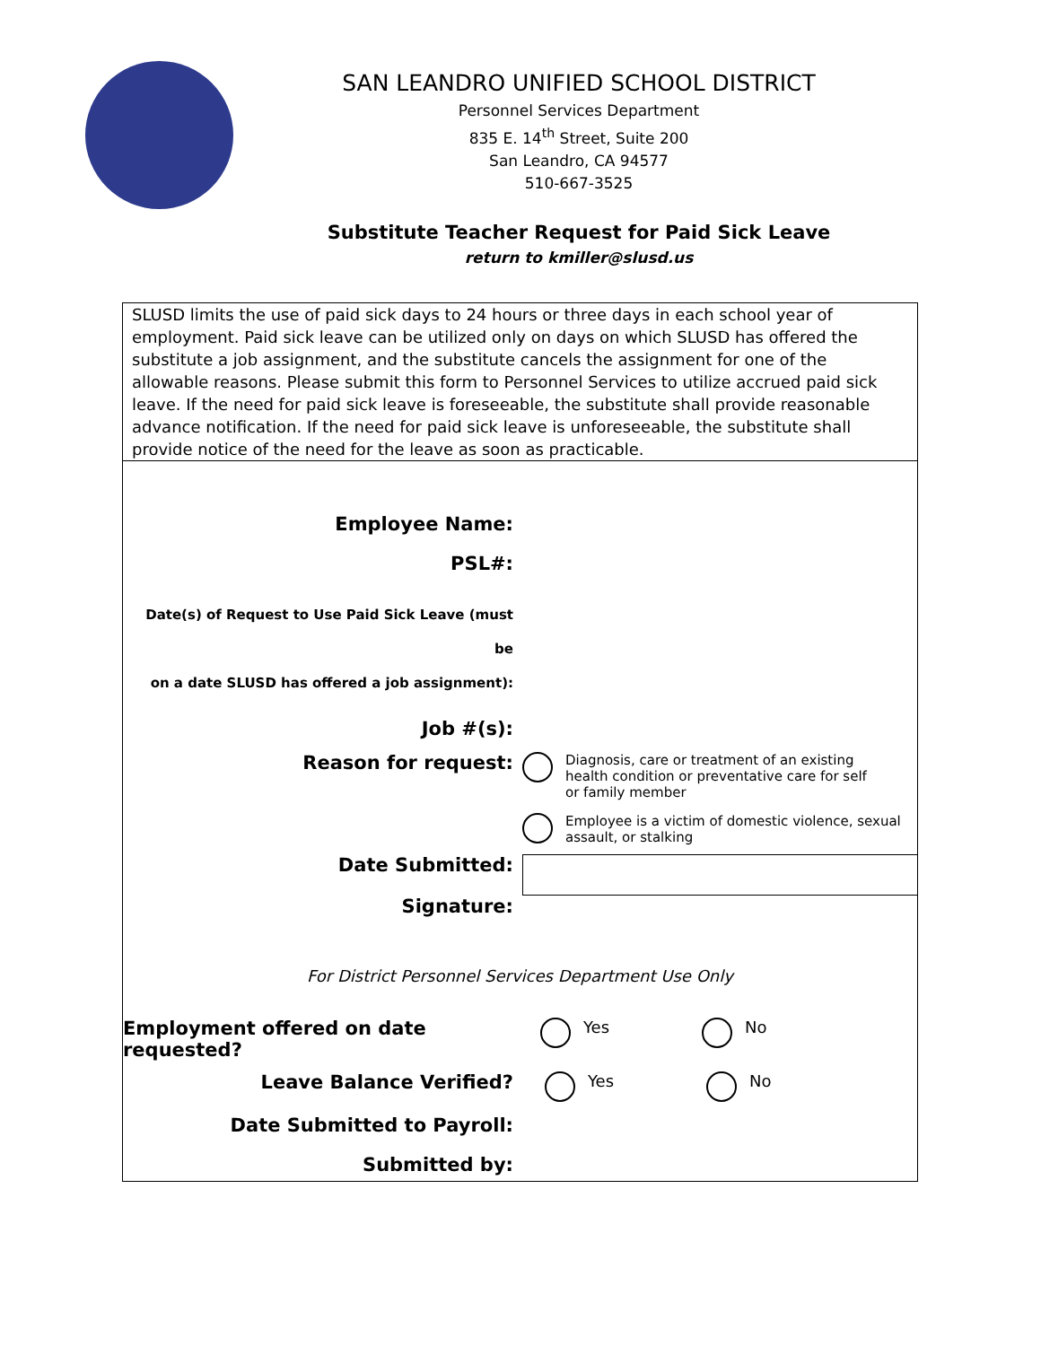SAN LEANDRO UNIFIED SCHOOL DISTRICT
Personnel Services Department
835 E. 14<sup>th</sup> Street, Suite 200
San Leandro, CA 94577
510-667-3525
Substitute Teacher Request for Paid Sick Leave
return to kmiller@slusd.us
SLUSD limits the use of paid sick days to 24 hours or three days in each school year of employment. Paid sick leave can be utilized only on days on which SLUSD has offered the substitute a job assignment, and the substitute cancels the assignment for one of the allowable reasons. Please submit this form to Personnel Services to utilize accrued paid sick leave. If the need for paid sick leave is foreseeable, the substitute shall provide reasonable advance notification. If the need for paid sick leave is unforeseeable, the substitute shall provide notice of the need for the leave as soon as practicable.
Employee Name:
PSL#:
Date(s) of Request to Use Paid Sick Leave (must be
on a date SLUSD has offered a job assignment):
Job #(s):
Reason for request:
Diagnosis, care or treatment of an existing
health condition or preventative care for self
or family member
Employee is a victim of domestic violence, sexual
assault, or stalking
Date Submitted:
Signature:
For District Personnel Services Department Use Only
Employment offered on date requested?
Yes No
Leave Balance Verified?
Yes No
Date Submitted to Payroll:
Submitted by: